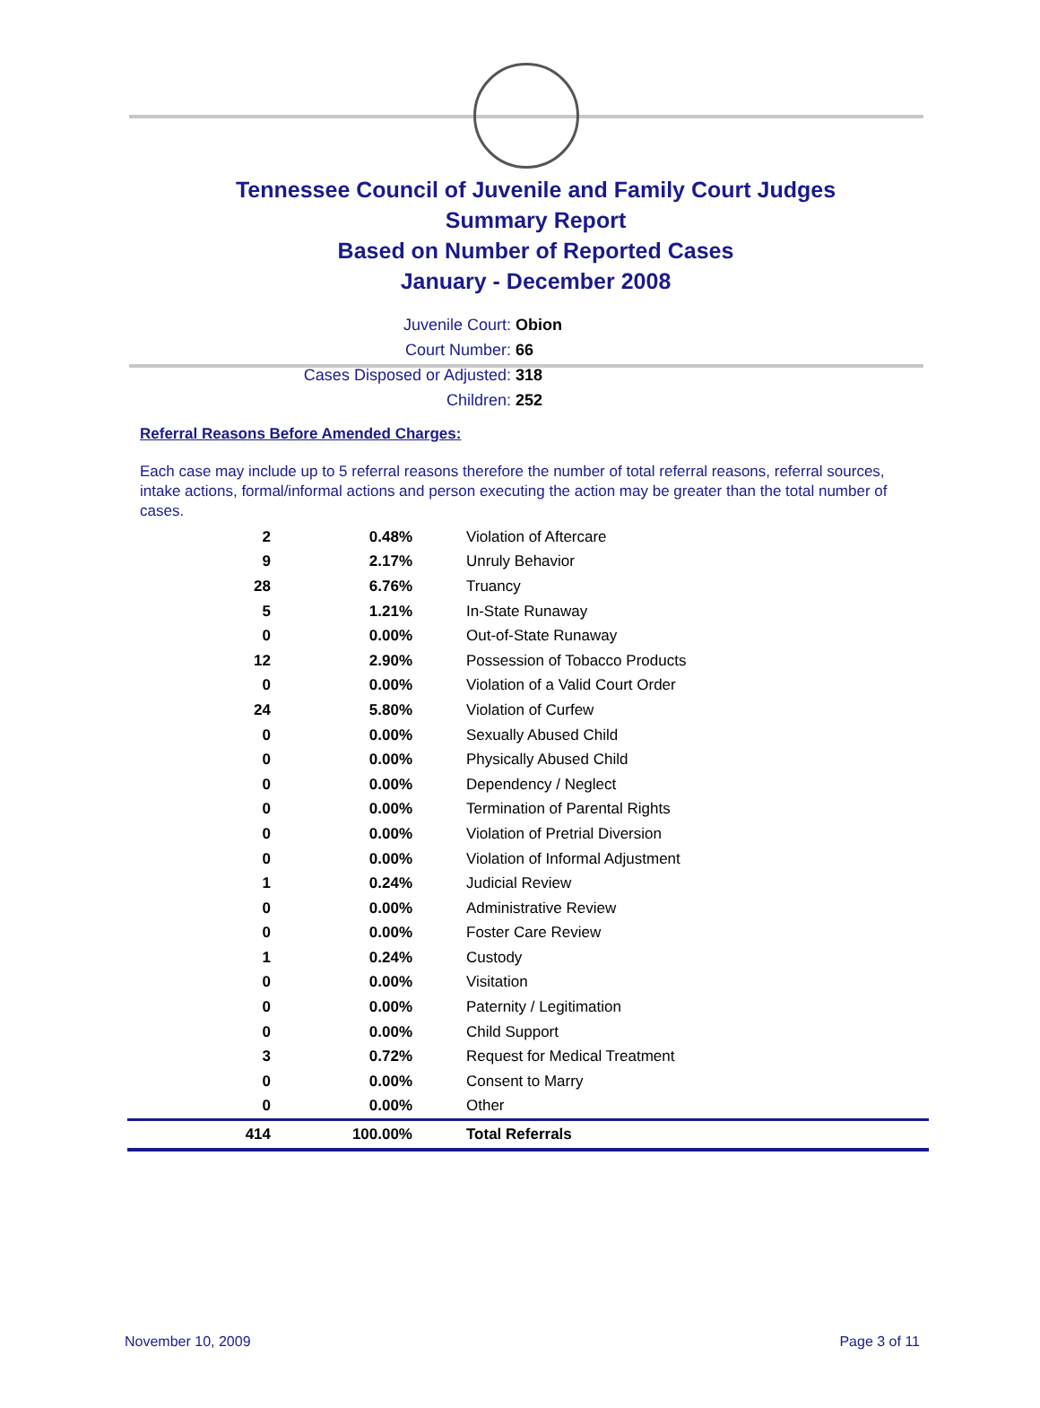Tennessee Council of Juvenile and Family Court Judges
Summary Report
Based on Number of Reported Cases
January - December 2008
Juvenile Court: Obion
Court Number: 66
Cases Disposed or Adjusted: 318
Children: 252
Referral Reasons Before Amended Charges:
Each case may include up to 5 referral reasons therefore the number of total referral reasons, referral sources, intake actions, formal/informal actions and person executing the action may be greater than the total number of cases.
| 2 | 0.48% | Violation of Aftercare |
| 9 | 2.17% | Unruly Behavior |
| 28 | 6.76% | Truancy |
| 5 | 1.21% | In-State Runaway |
| 0 | 0.00% | Out-of-State Runaway |
| 12 | 2.90% | Possession of Tobacco Products |
| 0 | 0.00% | Violation of a Valid Court Order |
| 24 | 5.80% | Violation of Curfew |
| 0 | 0.00% | Sexually Abused Child |
| 0 | 0.00% | Physically Abused Child |
| 0 | 0.00% | Dependency / Neglect |
| 0 | 0.00% | Termination of Parental Rights |
| 0 | 0.00% | Violation of Pretrial Diversion |
| 0 | 0.00% | Violation of Informal Adjustment |
| 1 | 0.24% | Judicial Review |
| 0 | 0.00% | Administrative Review |
| 0 | 0.00% | Foster Care Review |
| 1 | 0.24% | Custody |
| 0 | 0.00% | Visitation |
| 0 | 0.00% | Paternity / Legitimation |
| 0 | 0.00% | Child Support |
| 3 | 0.72% | Request for Medical Treatment |
| 0 | 0.00% | Consent to Marry |
| 0 | 0.00% | Other |
| 414 | 100.00% | Total Referrals |
November 10, 2009 Page 3 of 11